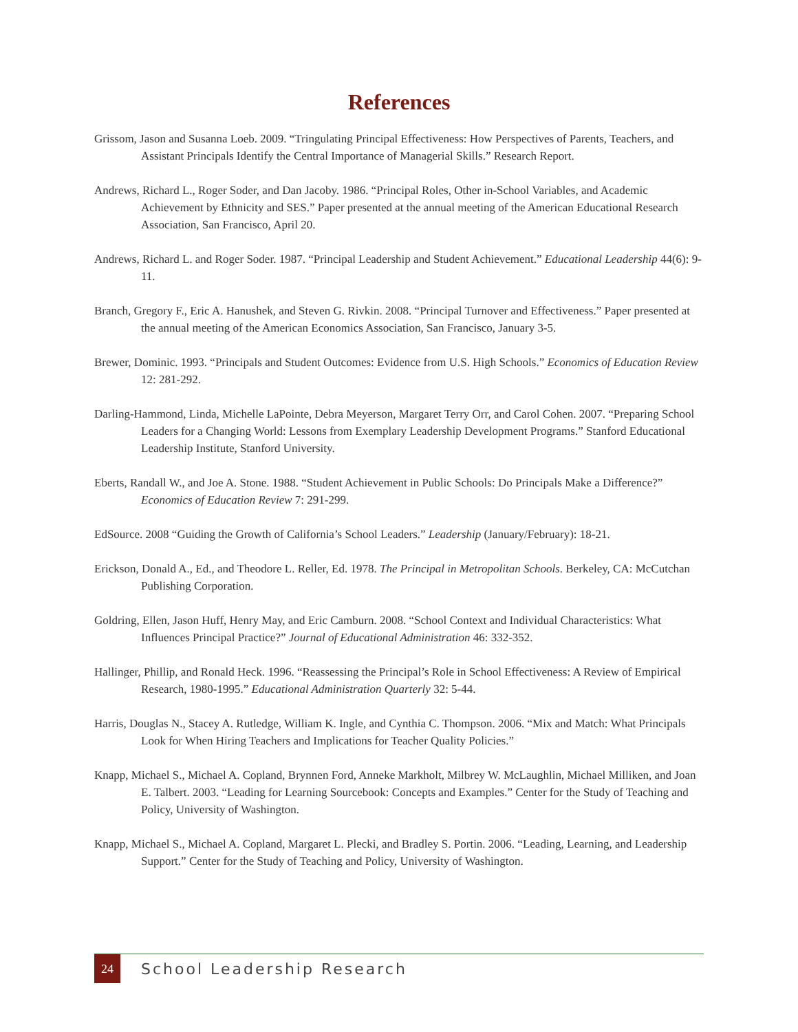References
Grissom, Jason and Susanna Loeb. 2009. “Tringulating Principal Effectiveness: How Perspectives of Parents, Teachers, and Assistant Principals Identify the Central Importance of Managerial Skills.” Research Report.
Andrews, Richard L., Roger Soder, and Dan Jacoby. 1986. “Principal Roles, Other in-School Variables, and Academic Achievement by Ethnicity and SES.” Paper presented at the annual meeting of the American Educational Research Association, San Francisco, April 20.
Andrews, Richard L. and Roger Soder. 1987. “Principal Leadership and Student Achievement.” Educational Leadership 44(6): 9-11.
Branch, Gregory F., Eric A. Hanushek, and Steven G. Rivkin. 2008. “Principal Turnover and Effectiveness.” Paper presented at the annual meeting of the American Economics Association, San Francisco, January 3-5.
Brewer, Dominic. 1993. “Principals and Student Outcomes: Evidence from U.S. High Schools.” Economics of Education Review 12: 281-292.
Darling-Hammond, Linda, Michelle LaPointe, Debra Meyerson, Margaret Terry Orr, and Carol Cohen. 2007. “Preparing School Leaders for a Changing World: Lessons from Exemplary Leadership Development Programs.” Stanford Educational Leadership Institute, Stanford University.
Eberts, Randall W., and Joe A. Stone. 1988. “Student Achievement in Public Schools: Do Principals Make a Difference?” Economics of Education Review 7: 291-299.
EdSource. 2008 “Guiding the Growth of California’s School Leaders.” Leadership (January/February): 18-21.
Erickson, Donald A., Ed., and Theodore L. Reller, Ed. 1978. The Principal in Metropolitan Schools. Berkeley, CA: McCutchan Publishing Corporation.
Goldring, Ellen, Jason Huff, Henry May, and Eric Camburn. 2008. “School Context and Individual Characteristics: What Influences Principal Practice?” Journal of Educational Administration 46: 332-352.
Hallinger, Phillip, and Ronald Heck. 1996. “Reassessing the Principal’s Role in School Effectiveness: A Review of Empirical Research, 1980-1995.” Educational Administration Quarterly 32: 5-44.
Harris, Douglas N., Stacey A. Rutledge, William K. Ingle, and Cynthia C. Thompson. 2006. “Mix and Match: What Principals Look for When Hiring Teachers and Implications for Teacher Quality Policies.”
Knapp, Michael S., Michael A. Copland, Brynnen Ford, Anneke Markholt, Milbrey W. McLaughlin, Michael Milliken, and Joan E. Talbert. 2003. “Leading for Learning Sourcebook: Concepts and Examples.” Center for the Study of Teaching and Policy, University of Washington.
Knapp, Michael S., Michael A. Copland, Margaret L. Plecki, and Bradley S. Portin. 2006. “Leading, Learning, and Leadership Support.” Center for the Study of Teaching and Policy, University of Washington.
24
School Leadership Research